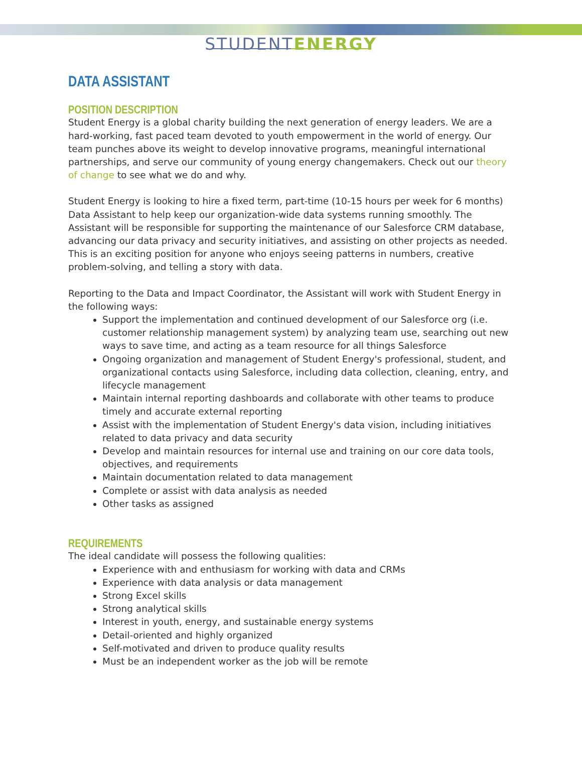STUDENT ENERGY
DATA ASSISTANT
POSITION DESCRIPTION
Student Energy is a global charity building the next generation of energy leaders. We are a hard-working, fast paced team devoted to youth empowerment in the world of energy. Our team punches above its weight to develop innovative programs, meaningful international partnerships, and serve our community of young energy changemakers. Check out our theory of change to see what we do and why.
Student Energy is looking to hire a fixed term, part-time (10-15 hours per week for 6 months) Data Assistant to help keep our organization-wide data systems running smoothly. The Assistant will be responsible for supporting the maintenance of our Salesforce CRM database, advancing our data privacy and security initiatives, and assisting on other projects as needed. This is an exciting position for anyone who enjoys seeing patterns in numbers, creative problem-solving, and telling a story with data.
Reporting to the Data and Impact Coordinator, the Assistant will work with Student Energy in the following ways:
Support the implementation and continued development of our Salesforce org (i.e. customer relationship management system) by analyzing team use, searching out new ways to save time, and acting as a team resource for all things Salesforce
Ongoing organization and management of Student Energy's professional, student, and organizational contacts using Salesforce, including data collection, cleaning, entry, and lifecycle management
Maintain internal reporting dashboards and collaborate with other teams to produce timely and accurate external reporting
Assist with the implementation of Student Energy's data vision, including initiatives related to data privacy and data security
Develop and maintain resources for internal use and training on our core data tools, objectives, and requirements
Maintain documentation related to data management
Complete or assist with data analysis as needed
Other tasks as assigned
REQUIREMENTS
The ideal candidate will possess the following qualities:
Experience with and enthusiasm for working with data and CRMs
Experience with data analysis or data management
Strong Excel skills
Strong analytical skills
Interest in youth, energy, and sustainable energy systems
Detail-oriented and highly organized
Self-motivated and driven to produce quality results
Must be an independent worker as the job will be remote